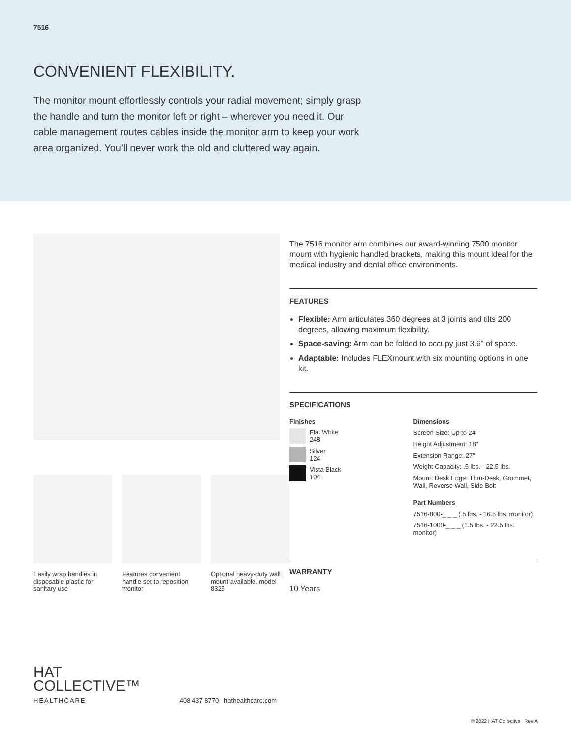7516
CONVENIENT FLEXIBILITY.
The monitor mount effortlessly controls your radial movement; simply grasp the handle and turn the monitor left or right – wherever you need it. Our cable management routes cables inside the monitor arm to keep your work area organized. You'll never work the old and cluttered way again.
Easily wrap handles in disposable plastic for sanitary use
Features convenient handle set to reposition monitor
Optional heavy-duty wall mount available, model 8325
The 7516 monitor arm combines our award-winning 7500 monitor mount with hygienic handled brackets, making this mount ideal for the medical industry and dental office environments.
FEATURES
Flexible: Arm articulates 360 degrees at 3 joints and tilts 200 degrees, allowing maximum flexibility.
Space-saving: Arm can be folded to occupy just 3.6" of space.
Adaptable: Includes FLEXmount with six mounting options in one kit.
SPECIFICATIONS
Finishes
Flat White
248
Silver
124
Vista Black
104
Dimensions
Screen Size: Up to 24"
Height Adjustment: 18"
Extension Range: 27"
Weight Capacity: .5 lbs. - 22.5 lbs.
Mount: Desk Edge, Thru-Desk, Grommet, Wall, Reverse Wall, Side Bolt
Part Numbers
7516-800-_ _ _ (.5 lbs. - 16.5 lbs. monitor)
7516-1000-_ _ _ (1.5 lbs. - 22.5 lbs. monitor)
WARRANTY
10 Years
HAT
COLLECTIVE™
HEALTHCARE
408 437 8770 hathealthcare.com
© 2022 HAT Collective Rev A